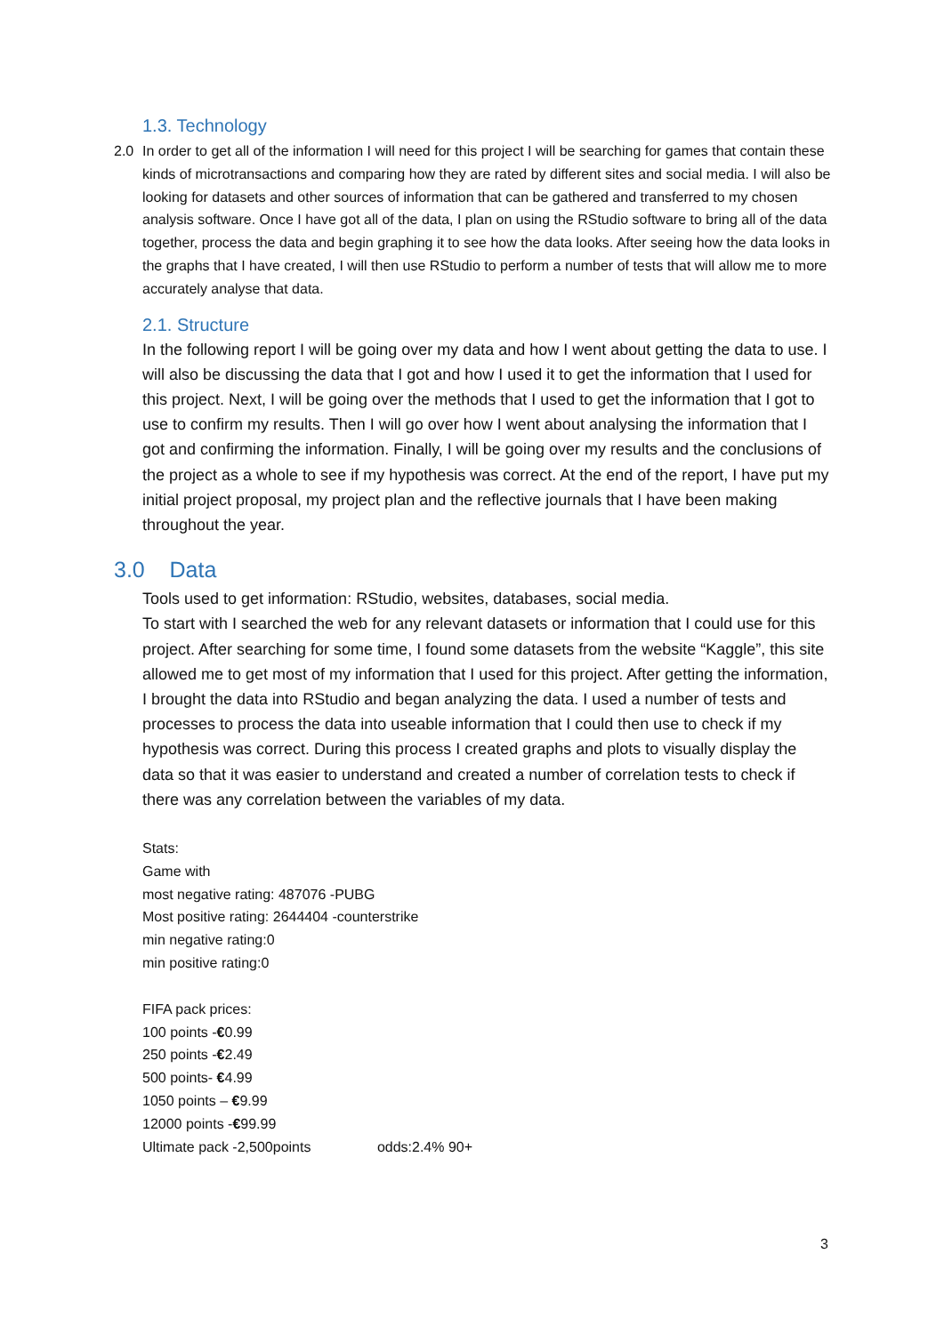1.3. Technology
2.0 In order to get all of the information I will need for this project I will be searching for games that contain these kinds of microtransactions and comparing how they are rated by different sites and social media. I will also be looking for datasets and other sources of information that can be gathered and transferred to my chosen analysis software. Once I have got all of the data, I plan on using the RStudio software to bring all of the data together, process the data and begin graphing it to see how the data looks. After seeing how the data looks in the graphs that I have created, I will then use RStudio to perform a number of tests that will allow me to more accurately analyse that data.
2.1. Structure
In the following report I will be going over my data and how I went about getting the data to use. I will also be discussing the data that I got and how I used it to get the information that I used for this project. Next, I will be going over the methods that I used to get the information that I got to use to confirm my results. Then I will go over how I went about analysing the information that I got and confirming the information. Finally, I will be going over my results and the conclusions of the project as a whole to see if my hypothesis was correct. At the end of the report, I have put my initial project proposal, my project plan and the reflective journals that I have been making throughout the year.
3.0 Data
Tools used to get information: RStudio, websites, databases, social media.
To start with I searched the web for any relevant datasets or information that I could use for this project. After searching for some time, I found some datasets from the website “Kaggle”, this site allowed me to get most of my information that I used for this project. After getting the information, I brought the data into RStudio and began analyzing the data. I used a number of tests and processes to process the data into useable information that I could then use to check if my hypothesis was correct. During this process I created graphs and plots to visually display the data so that it was easier to understand and created a number of correlation tests to check if there was any correlation between the variables of my data.
Stats:
Game with
most negative rating: 487076 -PUBG
Most positive rating: 2644404 -counterstrike
min negative rating:0
min positive rating:0
FIFA pack prices:
100 points -€0.99
250 points -€2.49
500 points- €4.99
1050 points – €9.99
12000 points -€99.99
Ultimate pack -2,500points odds:2.4% 90+
3